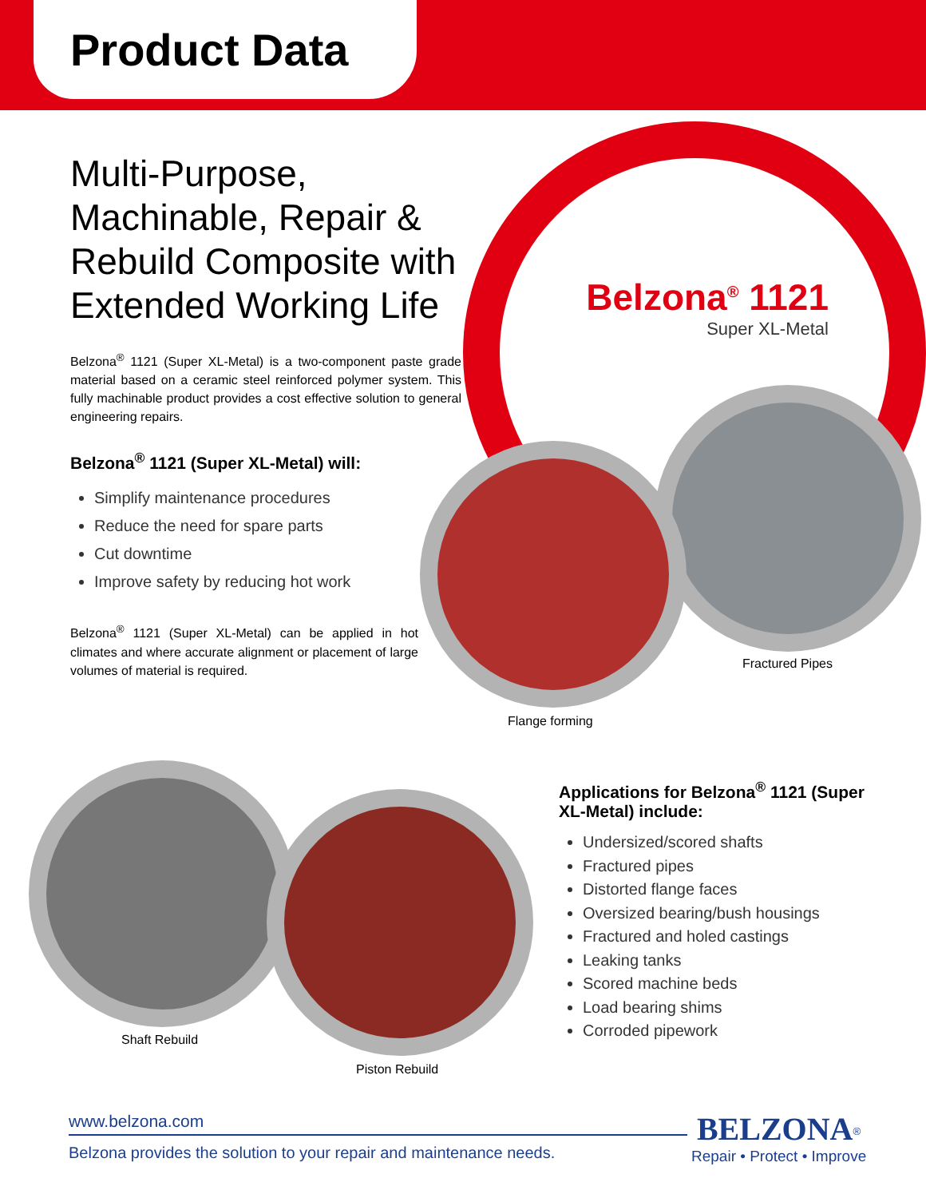Product Data
Multi-Purpose, Machinable, Repair & Rebuild Composite with Extended Working Life
Belzona<sup>®</sup> 1121 (Super XL-Metal) is a two-component paste grade material based on a ceramic steel reinforced polymer system. This fully machinable product provides a cost effective solution to general engineering repairs.
Belzona<sup>®</sup> 1121 (Super XL-Metal) will:
Simplify maintenance procedures
Reduce the need for spare parts
Cut downtime
Improve safety by reducing hot work
Belzona<sup>®</sup> 1121 (Super XL-Metal) can be applied in hot climates and where accurate alignment or placement of large volumes of material is required.
Belzona<sup>®</sup> 1121
Super XL-Metal
Fractured Pipes
Flange forming
Shaft Rebuild
Piston Rebuild
Applications for Belzona<sup>®</sup> 1121 (Super XL-Metal) include:
Undersized/scored shafts
Fractured pipes
Distorted flange faces
Oversized bearing/bush housings
Fractured and holed castings
Leaking tanks
Scored machine beds
Load bearing shims
Corroded pipework
www.belzona.com
Belzona provides the solution to your repair and maintenance needs.
BELZONA<sup>®</sup>
Repair • Protect • Improve